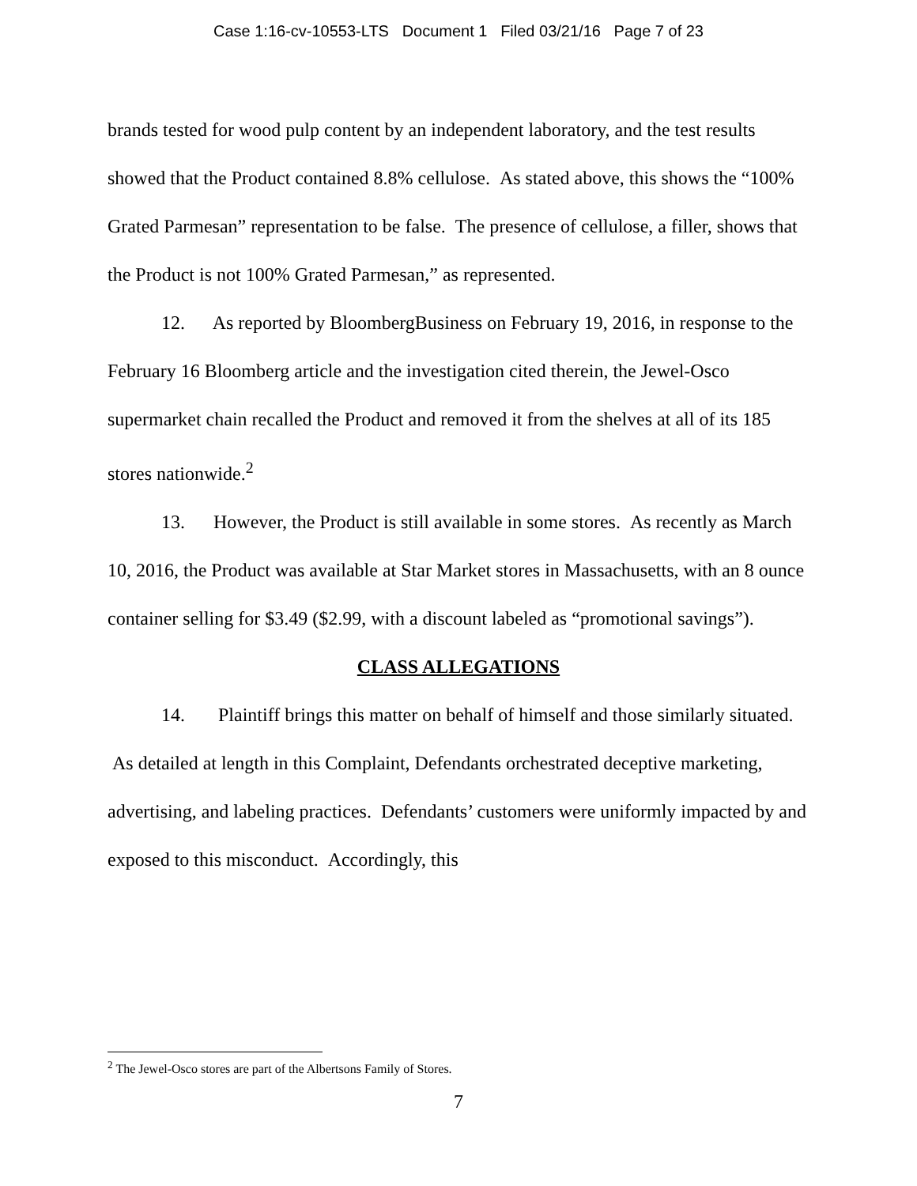Case 1:16-cv-10553-LTS Document 1 Filed 03/21/16 Page 7 of 23
brands tested for wood pulp content by an independent laboratory, and the test results showed that the Product contained 8.8% cellulose. As stated above, this shows the “100% Grated Parmesan” representation to be false. The presence of cellulose, a filler, shows that the Product is not 100% Grated Parmesan,” as represented.
12. As reported by BloombergBusiness on February 19, 2016, in response to the February 16 Bloomberg article and the investigation cited therein, the Jewel-Osco supermarket chain recalled the Product and removed it from the shelves at all of its 185 stores nationwide.<sup>2</sup>
13. However, the Product is still available in some stores. As recently as March 10, 2016, the Product was available at Star Market stores in Massachusetts, with an 8 ounce container selling for $3.49 ($2.99, with a discount labeled as “promotional savings”).
CLASS ALLEGATIONS
14. Plaintiff brings this matter on behalf of himself and those similarly situated. As detailed at length in this Complaint, Defendants orchestrated deceptive marketing, advertising, and labeling practices. Defendants’ customers were uniformly impacted by and exposed to this misconduct. Accordingly, this
<sup>2</sup> The Jewel-Osco stores are part of the Albertsons Family of Stores.
7